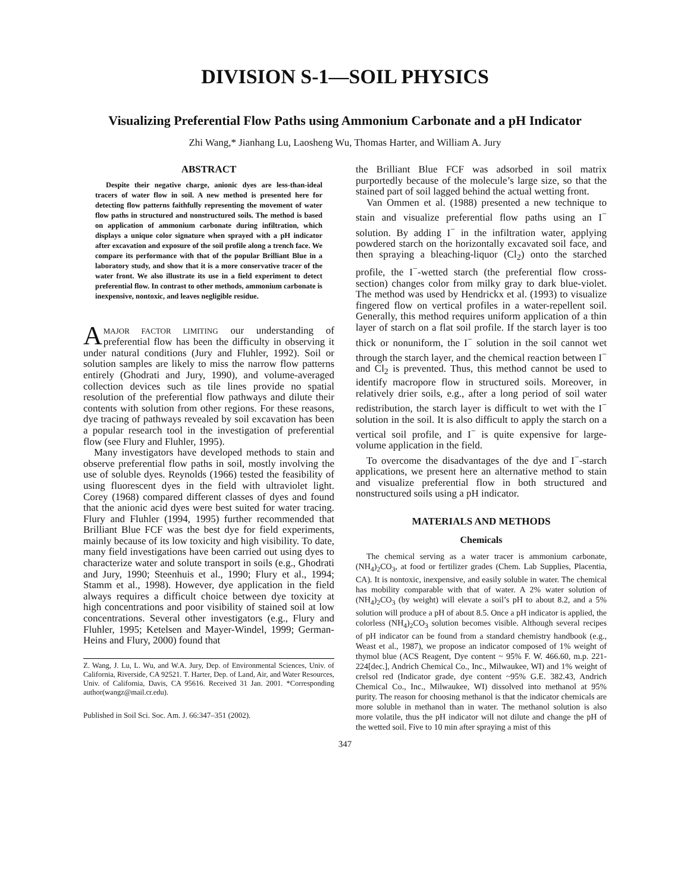DIVISION S-1—SOIL PHYSICS
Visualizing Preferential Flow Paths using Ammonium Carbonate and a pH Indicator
Zhi Wang,* Jianhang Lu, Laosheng Wu, Thomas Harter, and William A. Jury
ABSTRACT
Despite their negative charge, anionic dyes are less-than-ideal tracers of water flow in soil. A new method is presented here for detecting flow patterns faithfully representing the movement of water flow paths in structured and nonstructured soils. The method is based on application of ammonium carbonate during infiltration, which displays a unique color signature when sprayed with a pH indicator after excavation and exposure of the soil profile along a trench face. We compare its performance with that of the popular Brilliant Blue in a laboratory study, and show that it is a more conservative tracer of the water front. We also illustrate its use in a field experiment to detect preferential flow. In contrast to other methods, ammonium carbonate is inexpensive, nontoxic, and leaves negligible residue.
AMAJOR FACTOR LIMITING our understanding of preferential flow has been the difficulty in observing it under natural conditions (Jury and Fluhler, 1992). Soil or solution samples are likely to miss the narrow flow patterns entirely (Ghodrati and Jury, 1990), and volume-averaged collection devices such as tile lines provide no spatial resolution of the preferential flow pathways and dilute their contents with solution from other regions. For these reasons, dye tracing of pathways revealed by soil excavation has been a popular research tool in the investigation of preferential flow (see Flury and Fluhler, 1995).
Many investigators have developed methods to stain and observe preferential flow paths in soil, mostly involving the use of soluble dyes. Reynolds (1966) tested the feasibility of using fluorescent dyes in the field with ultraviolet light. Corey (1968) compared different classes of dyes and found that the anionic acid dyes were best suited for water tracing. Flury and Fluhler (1994, 1995) further recommended that Brilliant Blue FCF was the best dye for field experiments, mainly because of its low toxicity and high visibility. To date, many field investigations have been carried out using dyes to characterize water and solute transport in soils (e.g., Ghodrati and Jury, 1990; Steenhuis et al., 1990; Flury et al., 1994; Stamm et al., 1998). However, dye application in the field always requires a difficult choice between dye toxicity at high concentrations and poor visibility of stained soil at low concentrations. Several other investigators (e.g., Flury and Fluhler, 1995; Ketelsen and Mayer-Windel, 1999; German-Heins and Flury, 2000) found that
Z. Wang, J. Lu, L. Wu, and W.A. Jury, Dep. of Environmental Sciences, Univ. of California, Riverside, CA 92521. T. Harter, Dep. of Land, Air, and Water Resources, Univ. of California, Davis, CA 95616. Received 31 Jan. 2001. *Corresponding author(wangz@mail.cr.edu).
Published in Soil Sci. Soc. Am. J. 66:347–351 (2002).
the Brilliant Blue FCF was adsorbed in soil matrix purportedly because of the molecule’s large size, so that the stained part of soil lagged behind the actual wetting front.
Van Ommen et al. (1988) presented a new technique to stain and visualize preferential flow paths using an I<sup>−</sup> solution. By adding I<sup>−</sup> in the infiltration water, applying powdered starch on the horizontally excavated soil face, and then spraying a bleaching-liquor (Cl<sub>2</sub>) onto the starched profile, the I<sup>−</sup>-wetted starch (the preferential flow cross-section) changes color from milky gray to dark blue-violet. The method was used by Hendrickx et al. (1993) to visualize fingered flow on vertical profiles in a water-repellent soil. Generally, this method requires uniform application of a thin layer of starch on a flat soil profile. If the starch layer is too thick or nonuniform, the I<sup>−</sup> solution in the soil cannot wet through the starch layer, and the chemical reaction between I<sup>−</sup> and Cl<sub>2</sub> is prevented. Thus, this method cannot be used to identify macropore flow in structured soils. Moreover, in relatively drier soils, e.g., after a long period of soil water redistribution, the starch layer is difficult to wet with the I<sup>−</sup> solution in the soil. It is also difficult to apply the starch on a vertical soil profile, and I<sup>−</sup> is quite expensive for large-volume application in the field.
To overcome the disadvantages of the dye and I<sup>−</sup>-starch applications, we present here an alternative method to stain and visualize preferential flow in both structured and nonstructured soils using a pH indicator.
MATERIALS AND METHODS
Chemicals
The chemical serving as a water tracer is ammonium carbonate, (NH<sub>4</sub>)<sub>2</sub>CO<sub>3</sub>, at food or fertilizer grades (Chem. Lab Supplies, Placentia, CA). It is nontoxic, inexpensive, and easily soluble in water. The chemical has mobility comparable with that of water. A 2% water solution of (NH<sub>4</sub>)<sub>2</sub>CO<sub>3</sub> (by weight) will elevate a soil’s pH to about 8.2, and a 5% solution will produce a pH of about 8.5. Once a pH indicator is applied, the colorless (NH<sub>4</sub>)<sub>2</sub>CO<sub>3</sub> solution becomes visible. Although several recipes of pH indicator can be found from a standard chemistry handbook (e.g., Weast et al., 1987), we propose an indicator composed of 1% weight of thymol blue (ACS Reagent, Dye content ~ 95% F. W. 466.60, m.p. 221-224[dec.], Andrich Chemical Co., Inc., Milwaukee, WI) and 1% weight of crelsol red (Indicator grade, dye content ~95% G.E. 382.43, Andrich Chemical Co., Inc., Milwaukee, WI) dissolved into methanol at 95% purity. The reason for choosing methanol is that the indicator chemicals are more soluble in methanol than in water. The methanol solution is also more volatile, thus the pH indicator will not dilute and change the pH of the wetted soil. Five to 10 min after spraying a mist of this
347